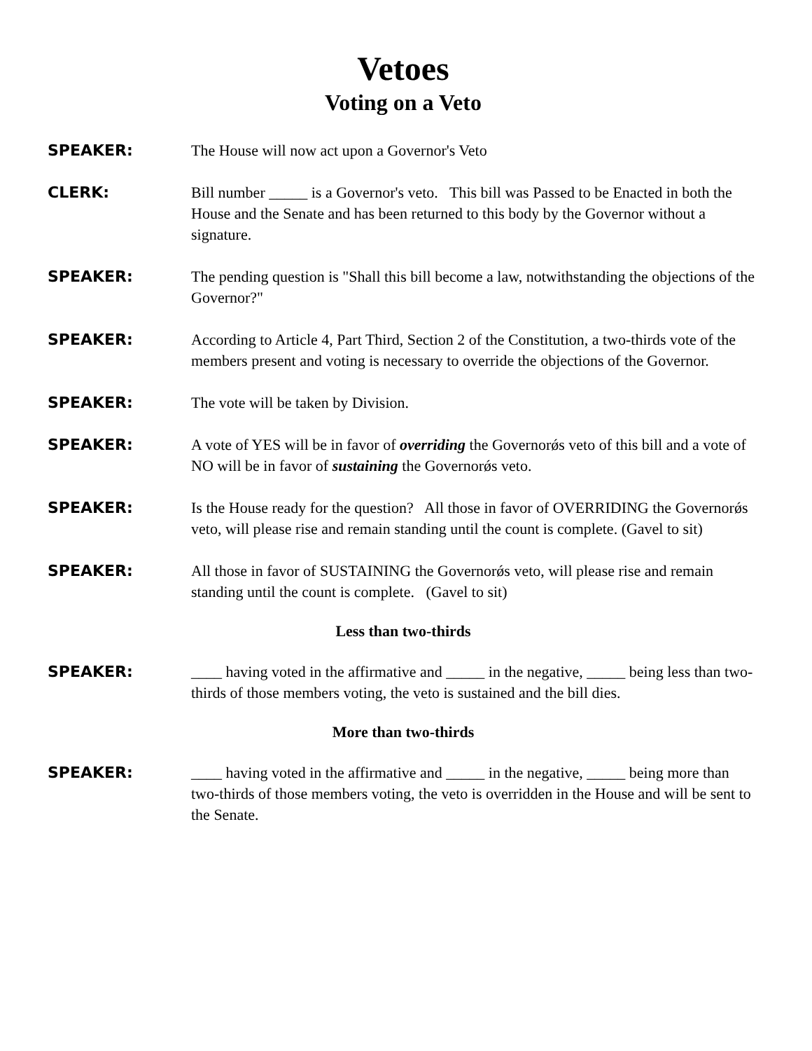Vetoes
Voting on a Veto
SPEAKER: The House will now act upon a Governor's Veto
CLERK: Bill number _____ is a Governor's veto. This bill was Passed to be Enacted in both the House and the Senate and has been returned to this body by the Governor without a signature.
SPEAKER: The pending question is "Shall this bill become a law, notwithstanding the objections of the Governor?"
SPEAKER: According to Article 4, Part Third, Section 2 of the Constitution, a two-thirds vote of the members present and voting is necessary to override the objections of the Governor.
SPEAKER: The vote will be taken by Division.
SPEAKER: A vote of YES will be in favor of overriding the Governorǿs veto of this bill and a vote of NO will be in favor of sustaining the Governorǿs veto.
SPEAKER: Is the House ready for the question? All those in favor of OVERRIDING the Governorǿs veto, will please rise and remain standing until the count is complete. (Gavel to sit)
SPEAKER: All those in favor of SUSTAINING the Governorǿs veto, will please rise and remain standing until the count is complete. (Gavel to sit)
Less than two-thirds
SPEAKER: ____ having voted in the affirmative and _____ in the negative, _____ being less than two-thirds of those members voting, the veto is sustained and the bill dies.
More than two-thirds
SPEAKER: ____ having voted in the affirmative and _____ in the negative, _____ being more than two-thirds of those members voting, the veto is overridden in the House and will be sent to the Senate.